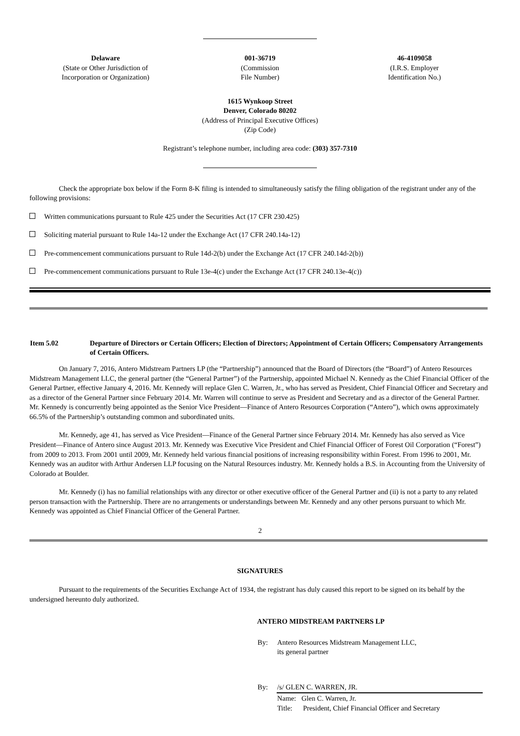| Delaware (State or Other Jurisdiction of Incorporation or Organization) | 001-36719 (Commission File Number) | 46-4109058 (I.R.S. Employer Identification No.) |
1615 Wynkoop Street
Denver, Colorado 80202
(Address of Principal Executive Offices)
(Zip Code)
Registrant’s telephone number, including area code: (303) 357-7310
Check the appropriate box below if the Form 8-K filing is intended to simultaneously satisfy the filing obligation of the registrant under any of the following provisions:
Written communications pursuant to Rule 425 under the Securities Act (17 CFR 230.425)
Soliciting material pursuant to Rule 14a-12 under the Exchange Act (17 CFR 240.14a-12)
Pre-commencement communications pursuant to Rule 14d-2(b) under the Exchange Act (17 CFR 240.14d-2(b))
Pre-commencement communications pursuant to Rule 13e-4(c) under the Exchange Act (17 CFR 240.13e-4(c))
| Item 5.02 | Departure of Directors or Certain Officers; Election of Directors; Appointment of Certain Officers; Compensatory Arrangements of Certain Officers. |
On January 7, 2016, Antero Midstream Partners LP (the “Partnership”) announced that the Board of Directors (the “Board”) of Antero Resources Midstream Management LLC, the general partner (the “General Partner”) of the Partnership, appointed Michael N. Kennedy as the Chief Financial Officer of the General Partner, effective January 4, 2016. Mr. Kennedy will replace Glen C. Warren, Jr., who has served as President, Chief Financial Officer and Secretary and as a director of the General Partner since February 2014. Mr. Warren will continue to serve as President and Secretary and as a director of the General Partner. Mr. Kennedy is concurrently being appointed as the Senior Vice President—Finance of Antero Resources Corporation (“Antero”), which owns approximately 66.5% of the Partnership’s outstanding common and subordinated units.
Mr. Kennedy, age 41, has served as Vice President—Finance of the General Partner since February 2014. Mr. Kennedy has also served as Vice President—Finance of Antero since August 2013. Mr. Kennedy was Executive Vice President and Chief Financial Officer of Forest Oil Corporation (“Forest”) from 2009 to 2013. From 2001 until 2009, Mr. Kennedy held various financial positions of increasing responsibility within Forest. From 1996 to 2001, Mr. Kennedy was an auditor with Arthur Andersen LLP focusing on the Natural Resources industry. Mr. Kennedy holds a B.S. in Accounting from the University of Colorado at Boulder.
Mr. Kennedy (i) has no familial relationships with any director or other executive officer of the General Partner and (ii) is not a party to any related person transaction with the Partnership. There are no arrangements or understandings between Mr. Kennedy and any other persons pursuant to which Mr. Kennedy was appointed as Chief Financial Officer of the General Partner.
2
SIGNATURES
Pursuant to the requirements of the Securities Exchange Act of 1934, the registrant has duly caused this report to be signed on its behalf by the undersigned hereunto duly authorized.
ANTERO MIDSTREAM PARTNERS LP
| By: | Antero Resources Midstream Management LLC, its general partner |
| By: | /s/ GLEN C. WARREN, JR. |
| | Name: Glen C. Warren, Jr. Title: President, Chief Financial Officer and Secretary |